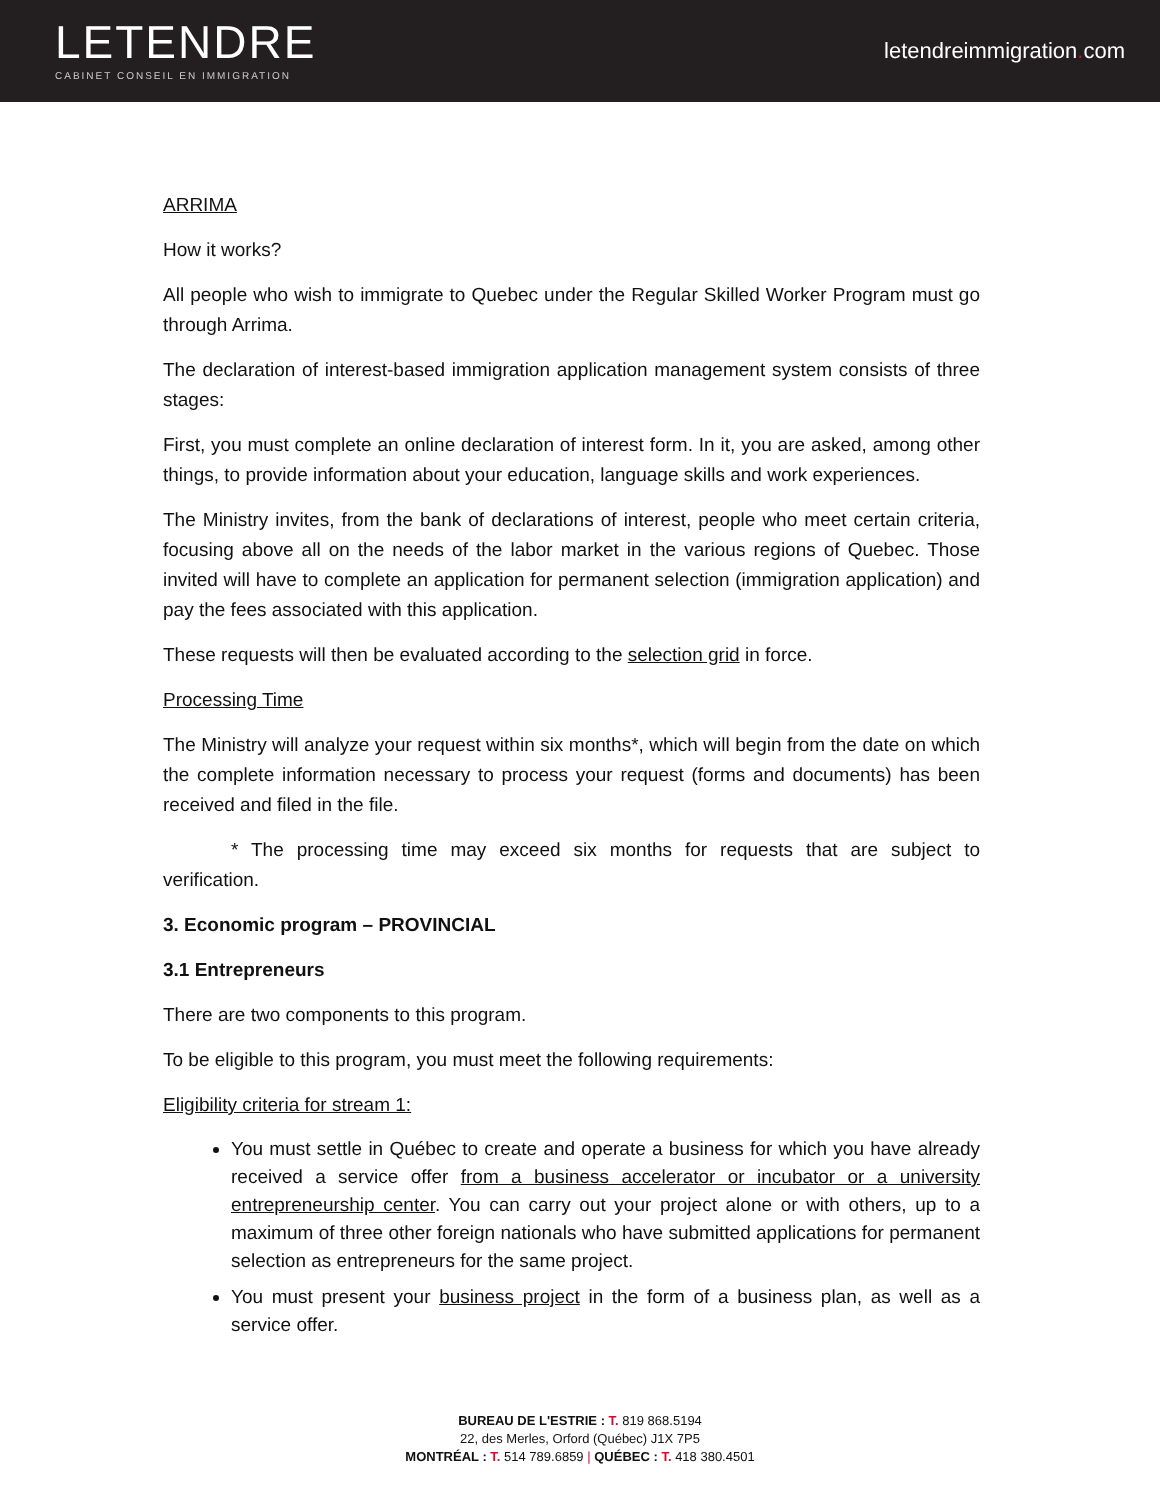LETENDRE
CABINET CONSEIL EN IMMIGRATION
letendreimmigration. com
ARRIMA
How it works?
All people who wish to immigrate to Quebec under the Regular Skilled Worker Program must go through Arrima.
The declaration of interest-based immigration application management system consists of three stages:
First, you must complete an online declaration of interest form. In it, you are asked, among other things, to provide information about your education, language skills and work experiences.
The Ministry invites, from the bank of declarations of interest, people who meet certain criteria, focusing above all on the needs of the labor market in the various regions of Quebec. Those invited will have to complete an application for permanent selection (immigration application) and pay the fees associated with this application.
These requests will then be evaluated according to the selection grid in force.
Processing Time
The Ministry will analyze your request within six months*, which will begin from the date on which the complete information necessary to process your request (forms and documents) has been received and filed in the file.
* The processing time may exceed six months for requests that are subject to verification.
3. Economic program – PROVINCIAL
3.1 Entrepreneurs
There are two components to this program.
To be eligible to this program, you must meet the following requirements:
Eligibility criteria for stream 1:
You must settle in Québec to create and operate a business for which you have already received a service offer from a business accelerator or incubator or a university entrepreneurship center. You can carry out your project alone or with others, up to a maximum of three other foreign nationals who have submitted applications for permanent selection as entrepreneurs for the same project.
You must present your business project in the form of a business plan, as well as a service offer.
BUREAU DE L'ESTRIE : T. 819 868.5194
22, des Merles, Orford (Québec) J1X 7P5
MONTRÉAL : T. 514 789.6859 | QUÉBEC : T. 418 380.4501